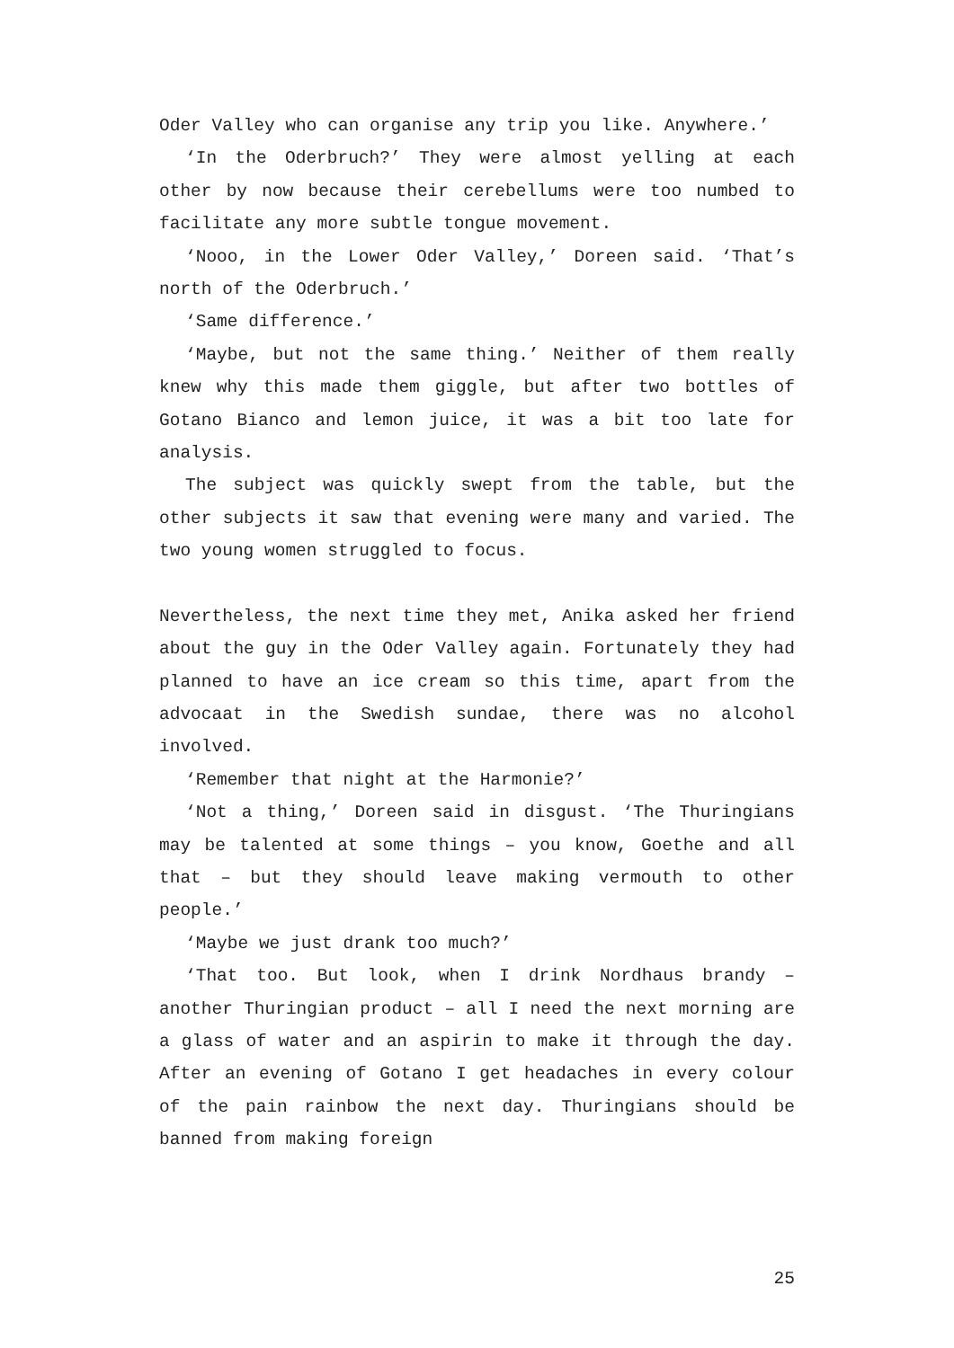Oder Valley who can organise any trip you like. Anywhere.’
‘In the Oderbruch?’ They were almost yelling at each other by now because their cerebellums were too numbed to facilitate any more subtle tongue movement.
‘Nooo, in the Lower Oder Valley,’ Doreen said. ‘That’s north of the Oderbruch.’
‘Same difference.’
‘Maybe, but not the same thing.’ Neither of them really knew why this made them giggle, but after two bottles of Gotano Bianco and lemon juice, it was a bit too late for analysis.
The subject was quickly swept from the table, but the other subjects it saw that evening were many and varied. The two young women struggled to focus.
Nevertheless, the next time they met, Anika asked her friend about the guy in the Oder Valley again. Fortunately they had planned to have an ice cream so this time, apart from the advocaat in the Swedish sundae, there was no alcohol involved.
‘Remember that night at the Harmonie?’
‘Not a thing,’ Doreen said in disgust. ‘The Thuringians may be talented at some things – you know, Goethe and all that – but they should leave making vermouth to other people.’
‘Maybe we just drank too much?’
‘That too. But look, when I drink Nordhaus brandy – another Thuringian product – all I need the next morning are a glass of water and an aspirin to make it through the day. After an evening of Gotano I get headaches in every colour of the pain rainbow the next day. Thuringians should be banned from making foreign
25